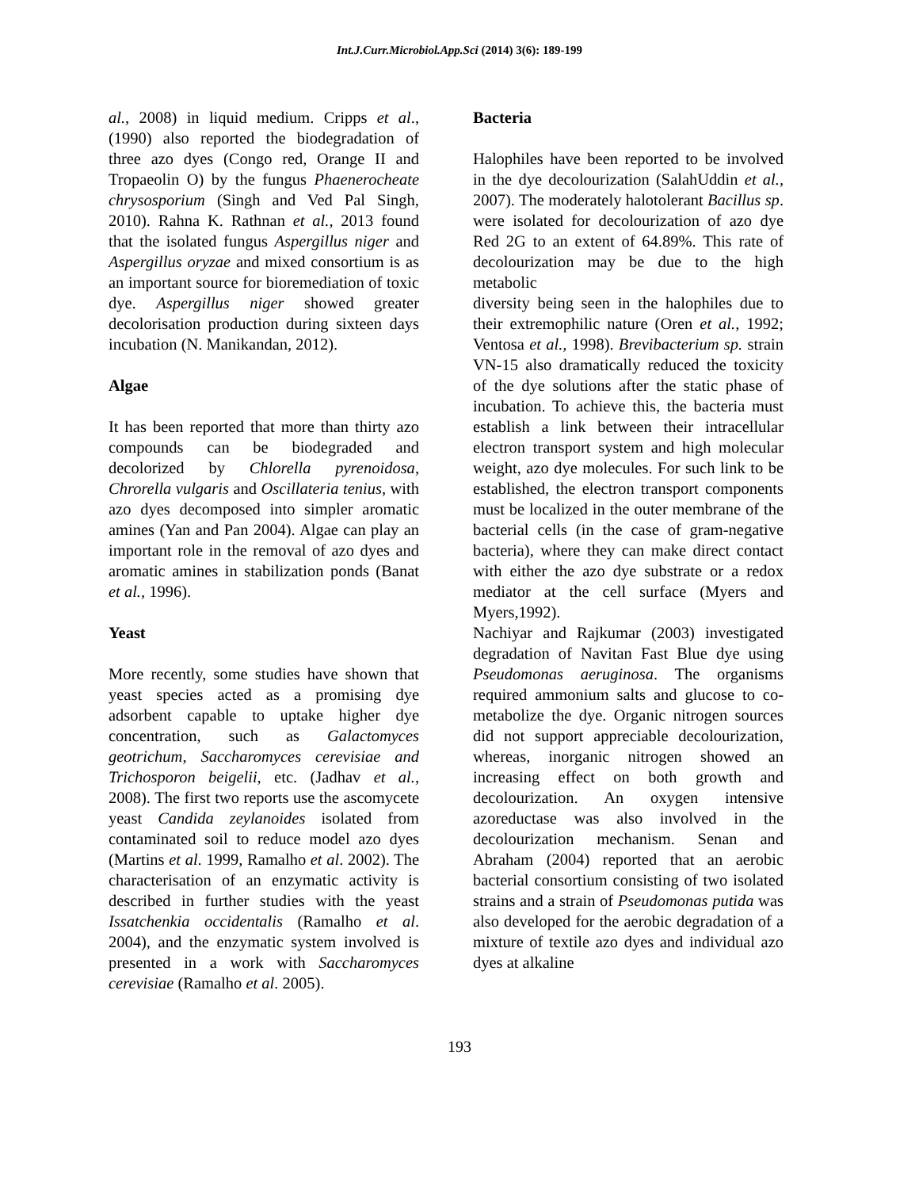Int.J.Curr.Microbiol.App.Sci (2014) 3(6): 189-199
al., 2008) in liquid medium. Cripps et al., (1990) also reported the biodegradation of three azo dyes (Congo red, Orange II and Tropaeolin O) by the fungus Phaenerocheate chrysosporium (Singh and Ved Pal Singh, 2010). Rahna K. Rathnan et al., 2013 found that the isolated fungus Aspergillus niger and Aspergillus oryzae and mixed consortium is as an important source for bioremediation of toxic dye. Aspergillus niger showed greater decolorisation production during sixteen days incubation (N. Manikandan, 2012).
Algae
It has been reported that more than thirty azo compounds can be biodegraded and decolorized by Chlorella pyrenoidosa, Chrorella vulgaris and Oscillateria tenius, with azo dyes decomposed into simpler aromatic amines (Yan and Pan 2004). Algae can play an important role in the removal of azo dyes and aromatic amines in stabilization ponds (Banat et al., 1996).
Yeast
More recently, some studies have shown that yeast species acted as a promising dye adsorbent capable to uptake higher dye concentration, such as Galactomyces geotrichum, Saccharomyces cerevisiae and Trichosporon beigelii, etc. (Jadhav et al., 2008). The first two reports use the ascomycete yeast Candida zeylanoides isolated from contaminated soil to reduce model azo dyes (Martins et al. 1999, Ramalho et al. 2002). The characterisation of an enzymatic activity is described in further studies with the yeast Issatchenkia occidentalis (Ramalho et al. 2004), and the enzymatic system involved is presented in a work with Saccharomyces cerevisiae (Ramalho et al. 2005).
Bacteria
Halophiles have been reported to be involved in the dye decolourization (SalahUddin et al., 2007). The moderately halotolerant Bacillus sp. were isolated for decolourization of azo dye Red 2G to an extent of 64.89%. This rate of decolourization may be due to the high metabolic
diversity being seen in the halophiles due to their extremophilic nature (Oren et al., 1992; Ventosa et al., 1998). Brevibacterium sp. strain VN-15 also dramatically reduced the toxicity of the dye solutions after the static phase of incubation. To achieve this, the bacteria must establish a link between their intracellular electron transport system and high molecular weight, azo dye molecules. For such link to be established, the electron transport components must be localized in the outer membrane of the bacterial cells (in the case of gram-negative bacteria), where they can make direct contact with either the azo dye substrate or a redox mediator at the cell surface (Myers and Myers,1992).
Nachiyar and Rajkumar (2003) investigated degradation of Navitan Fast Blue dye using Pseudomonas aeruginosa. The organisms required ammonium salts and glucose to co-metabolize the dye. Organic nitrogen sources did not support appreciable decolourization, whereas, inorganic nitrogen showed an increasing effect on both growth and decolourization. An oxygen intensive azoreductase was also involved in the decolourization mechanism. Senan and Abraham (2004) reported that an aerobic bacterial consortium consisting of two isolated strains and a strain of Pseudomonas putida was also developed for the aerobic degradation of a mixture of textile azo dyes and individual azo dyes at alkaline
193